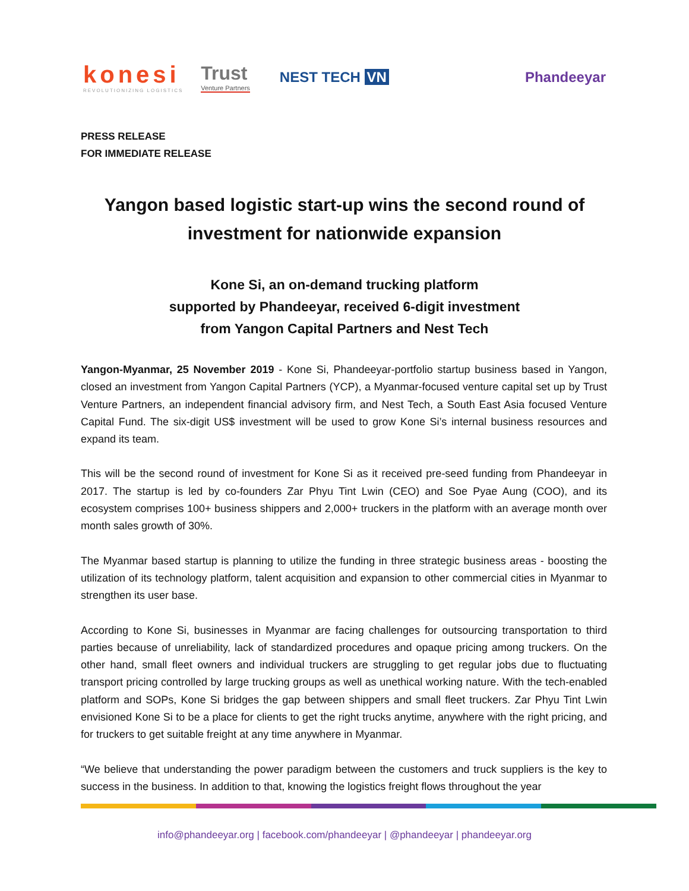konesi
REVOLUTIONIZING LOGISTICS
Trust
Venture Partners
NEST TECH VN Phandeeyar
PRESS RELEASE
FOR IMMEDIATE RELEASE
Yangon based logistic start-up wins the second round of
investment for nationwide expansion
Kone Si, an on-demand trucking platform
supported by Phandeeyar, received 6-digit investment
from Yangon Capital Partners and Nest Tech
Yangon-Myanmar, 25 November 2019 - Kone Si, Phandeeyar-portfolio startup business based in Yangon, closed an investment from Yangon Capital Partners (YCP), a Myanmar-focused venture capital set up by Trust Venture Partners, an independent financial advisory firm, and Nest Tech, a South East Asia focused Venture Capital Fund. The six-digit US$ investment will be used to grow Kone Si’s internal business resources and expand its team.
This will be the second round of investment for Kone Si as it received pre-seed funding from Phandeeyar in 2017. The startup is led by co-founders Zar Phyu Tint Lwin (CEO) and Soe Pyae Aung (COO), and its ecosystem comprises 100+ business shippers and 2,000+ truckers in the platform with an average month over month sales growth of 30%.
The Myanmar based startup is planning to utilize the funding in three strategic business areas - boosting the utilization of its technology platform, talent acquisition and expansion to other commercial cities in Myanmar to strengthen its user base.
According to Kone Si, businesses in Myanmar are facing challenges for outsourcing transportation to third parties because of unreliability, lack of standardized procedures and opaque pricing among truckers. On the other hand, small fleet owners and individual truckers are struggling to get regular jobs due to fluctuating transport pricing controlled by large trucking groups as well as unethical working nature. With the tech-enabled platform and SOPs, Kone Si bridges the gap between shippers and small fleet truckers. Zar Phyu Tint Lwin envisioned Kone Si to be a place for clients to get the right trucks anytime, anywhere with the right pricing, and for truckers to get suitable freight at any time anywhere in Myanmar.
“We believe that understanding the power paradigm between the customers and truck suppliers is the key to success in the business. In addition to that, knowing the logistics freight flows throughout the year
info@phandeeyar.org | facebook.com/phandeeyar | @phandeeyar | phandeeyar.org